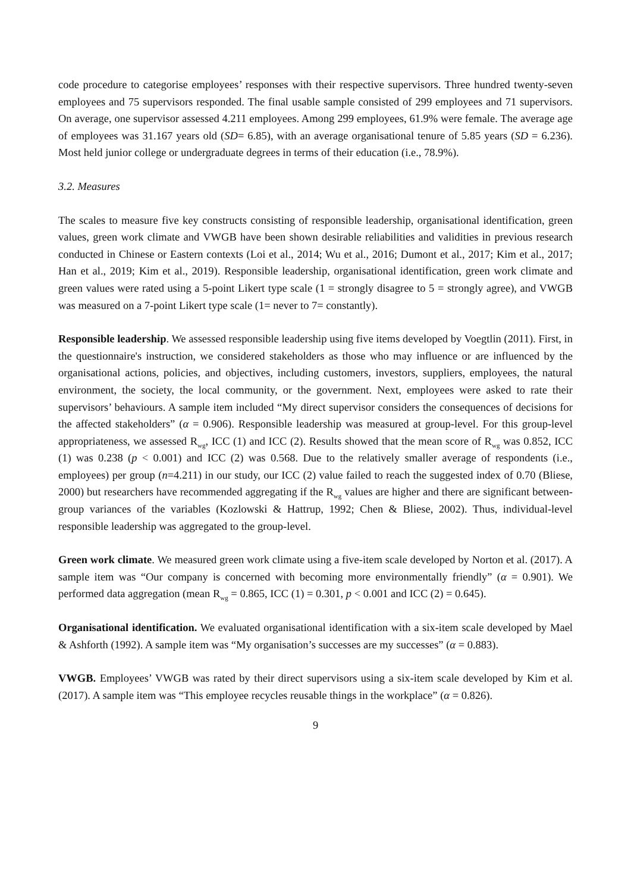code procedure to categorise employees’ responses with their respective supervisors. Three hundred twenty-seven employees and 75 supervisors responded. The final usable sample consisted of 299 employees and 71 supervisors. On average, one supervisor assessed 4.211 employees. Among 299 employees, 61.9% were female. The average age of employees was 31.167 years old (SD= 6.85), with an average organisational tenure of 5.85 years (SD = 6.236). Most held junior college or undergraduate degrees in terms of their education (i.e., 78.9%).
3.2. Measures
The scales to measure five key constructs consisting of responsible leadership, organisational identification, green values, green work climate and VWGB have been shown desirable reliabilities and validities in previous research conducted in Chinese or Eastern contexts (Loi et al., 2014; Wu et al., 2016; Dumont et al., 2017; Kim et al., 2017; Han et al., 2019; Kim et al., 2019). Responsible leadership, organisational identification, green work climate and green values were rated using a 5-point Likert type scale (1 = strongly disagree to 5 = strongly agree), and VWGB was measured on a 7-point Likert type scale (1= never to 7= constantly).
Responsible leadership. We assessed responsible leadership using five items developed by Voegtlin (2011). First, in the questionnaire's instruction, we considered stakeholders as those who may influence or are influenced by the organisational actions, policies, and objectives, including customers, investors, suppliers, employees, the natural environment, the society, the local community, or the government. Next, employees were asked to rate their supervisors’ behaviours. A sample item included “My direct supervisor considers the consequences of decisions for the affected stakeholders” (α = 0.906). Responsible leadership was measured at group-level. For this group-level appropriateness, we assessed R<sub>wg</sub>, ICC (1) and ICC (2). Results showed that the mean score of R<sub>wg</sub> was 0.852, ICC (1) was 0.238 (p < 0.001) and ICC (2) was 0.568. Due to the relatively smaller average of respondents (i.e., employees) per group (n=4.211) in our study, our ICC (2) value failed to reach the suggested index of 0.70 (Bliese, 2000) but researchers have recommended aggregating if the R<sub>wg</sub> values are higher and there are significant between-group variances of the variables (Kozlowski & Hattrup, 1992; Chen & Bliese, 2002). Thus, individual-level responsible leadership was aggregated to the group-level.
Green work climate. We measured green work climate using a five-item scale developed by Norton et al. (2017). A sample item was “Our company is concerned with becoming more environmentally friendly” (α = 0.901). We performed data aggregation (mean R<sub>wg</sub> = 0.865, ICC (1) = 0.301, p < 0.001 and ICC (2) = 0.645).
Organisational identification. We evaluated organisational identification with a six-item scale developed by Mael & Ashforth (1992). A sample item was “My organisation’s successes are my successes” (α = 0.883).
VWGB. Employees’ VWGB was rated by their direct supervisors using a six-item scale developed by Kim et al. (2017). A sample item was “This employee recycles reusable things in the workplace” (α = 0.826).
9